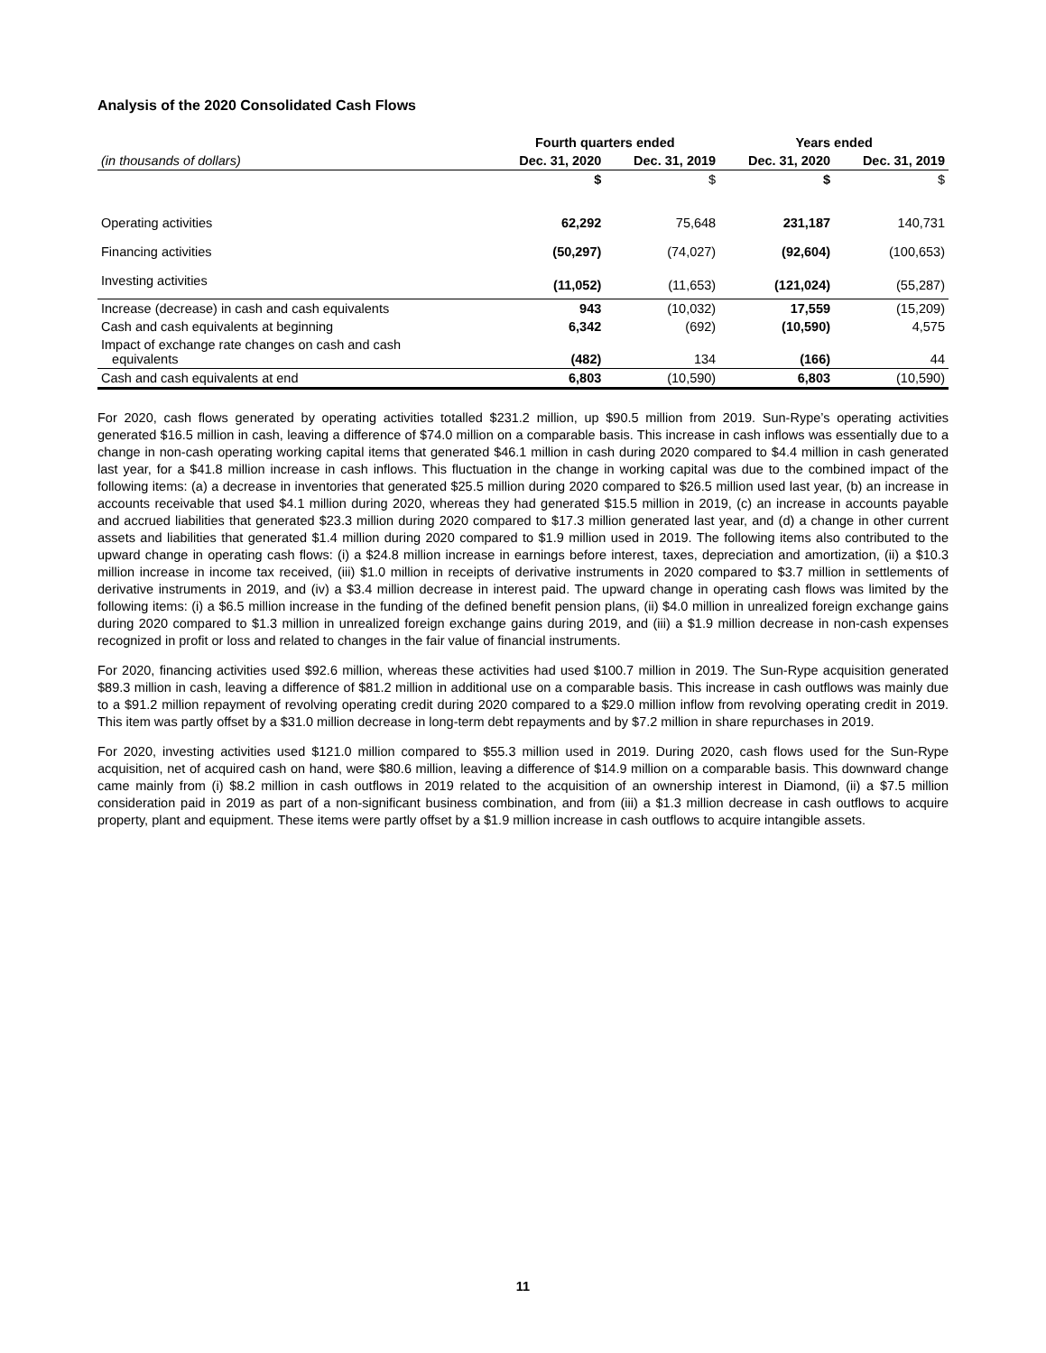Analysis of the 2020 Consolidated Cash Flows
| | Fourth quarters ended | | Years ended | |
| --- | --- | --- | --- | --- |
| (in thousands of dollars) | Dec. 31, 2020 | Dec. 31, 2019 | Dec. 31, 2020 | Dec. 31, 2019 |
| | $ | $ | $ | $ |
| Operating activities | 62,292 | 75,648 | 231,187 | 140,731 |
| Financing activities | (50,297) | (74,027) | (92,604) | (100,653) |
| Investing activities | (11,052) | (11,653) | (121,024) | (55,287) |
| Increase (decrease) in cash and cash equivalents | 943 | (10,032) | 17,559 | (15,209) |
| Cash and cash equivalents at beginning | 6,342 | (692) | (10,590) | 4,575 |
| Impact of exchange rate changes on cash and cash equivalents | (482) | 134 | (166) | 44 |
| Cash and cash equivalents at end | 6,803 | (10,590) | 6,803 | (10,590) |
For 2020, cash flows generated by operating activities totalled $231.2 million, up $90.5 million from 2019. Sun-Rype’s operating activities generated $16.5 million in cash, leaving a difference of $74.0 million on a comparable basis. This increase in cash inflows was essentially due to a change in non-cash operating working capital items that generated $46.1 million in cash during 2020 compared to $4.4 million in cash generated last year, for a $41.8 million increase in cash inflows. This fluctuation in the change in working capital was due to the combined impact of the following items: (a) a decrease in inventories that generated $25.5 million during 2020 compared to $26.5 million used last year, (b) an increase in accounts receivable that used $4.1 million during 2020, whereas they had generated $15.5 million in 2019, (c) an increase in accounts payable and accrued liabilities that generated $23.3 million during 2020 compared to $17.3 million generated last year, and (d) a change in other current assets and liabilities that generated $1.4 million during 2020 compared to $1.9 million used in 2019. The following items also contributed to the upward change in operating cash flows: (i) a $24.8 million increase in earnings before interest, taxes, depreciation and amortization, (ii) a $10.3 million increase in income tax received, (iii) $1.0 million in receipts of derivative instruments in 2020 compared to $3.7 million in settlements of derivative instruments in 2019, and (iv) a $3.4 million decrease in interest paid. The upward change in operating cash flows was limited by the following items: (i) a $6.5 million increase in the funding of the defined benefit pension plans, (ii) $4.0 million in unrealized foreign exchange gains during 2020 compared to $1.3 million in unrealized foreign exchange gains during 2019, and (iii) a $1.9 million decrease in non-cash expenses recognized in profit or loss and related to changes in the fair value of financial instruments.
For 2020, financing activities used $92.6 million, whereas these activities had used $100.7 million in 2019. The Sun-Rype acquisition generated $89.3 million in cash, leaving a difference of $81.2 million in additional use on a comparable basis. This increase in cash outflows was mainly due to a $91.2 million repayment of revolving operating credit during 2020 compared to a $29.0 million inflow from revolving operating credit in 2019. This item was partly offset by a $31.0 million decrease in long-term debt repayments and by $7.2 million in share repurchases in 2019.
For 2020, investing activities used $121.0 million compared to $55.3 million used in 2019. During 2020, cash flows used for the Sun-Rype acquisition, net of acquired cash on hand, were $80.6 million, leaving a difference of $14.9 million on a comparable basis. This downward change came mainly from (i) $8.2 million in cash outflows in 2019 related to the acquisition of an ownership interest in Diamond, (ii) a $7.5 million consideration paid in 2019 as part of a non-significant business combination, and from (iii) a $1.3 million decrease in cash outflows to acquire property, plant and equipment. These items were partly offset by a $1.9 million increase in cash outflows to acquire intangible assets.
11